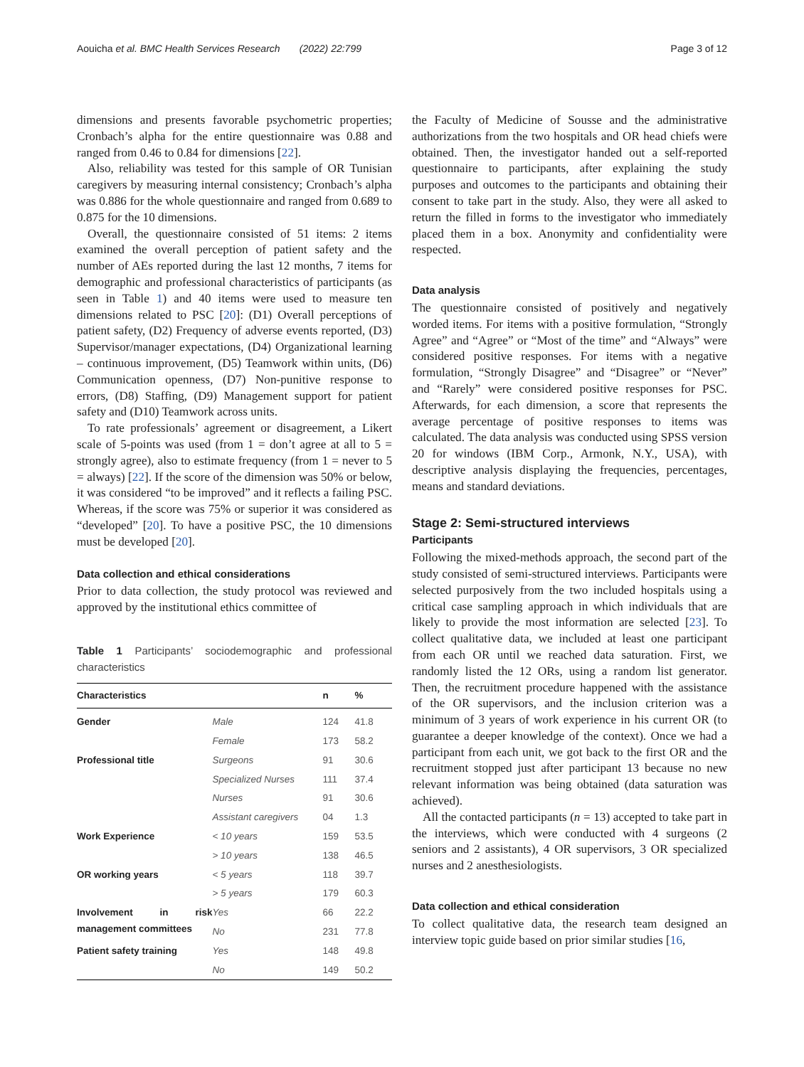Aouicha et al. BMC Health Services Research (2022) 22:799 Page 3 of 12
dimensions and presents favorable psychometric properties; Cronbach’s alpha for the entire questionnaire was 0.88 and ranged from 0.46 to 0.84 for dimensions [22].
Also, reliability was tested for this sample of OR Tunisian caregivers by measuring internal consistency; Cronbach’s alpha was 0.886 for the whole questionnaire and ranged from 0.689 to 0.875 for the 10 dimensions.
Overall, the questionnaire consisted of 51 items: 2 items examined the overall perception of patient safety and the number of AEs reported during the last 12 months, 7 items for demographic and professional characteristics of participants (as seen in Table 1) and 40 items were used to measure ten dimensions related to PSC [20]: (D1) Overall perceptions of patient safety, (D2) Frequency of adverse events reported, (D3) Supervisor/manager expectations, (D4) Organizational learning – continuous improvement, (D5) Teamwork within units, (D6) Communication openness, (D7) Non-punitive response to errors, (D8) Staffing, (D9) Management support for patient safety and (D10) Teamwork across units.
To rate professionals’ agreement or disagreement, a Likert scale of 5-points was used (from 1 = don’t agree at all to 5 = strongly agree), also to estimate frequency (from 1 = never to 5 = always) [22]. If the score of the dimension was 50% or below, it was considered “to be improved” and it reflects a failing PSC. Whereas, if the score was 75% or superior it was considered as “developed” [20]. To have a positive PSC, the 10 dimensions must be developed [20].
Data collection and ethical considerations
Prior to data collection, the study protocol was reviewed and approved by the institutional ethics committee of
Table 1 Participants’ sociodemographic and professional characteristics
| Characteristics | | n | % |
| --- | --- | --- | --- |
| Gender | Male | 124 | 41.8 |
| | Female | 173 | 58.2 |
| Professional title | Surgeons | 91 | 30.6 |
| | Specialized Nurses | 111 | 37.4 |
| | Nurses | 91 | 30.6 |
| | Assistant caregivers | 04 | 1.3 |
| Work Experience | < 10 years | 159 | 53.5 |
| | > 10 years | 138 | 46.5 |
| OR working years | < 5 years | 118 | 39.7 |
| | > 5 years | 179 | 60.3 |
| Involvement in risk management committees | Yes | 66 | 22.2 |
| | No | 231 | 77.8 |
| Patient safety training | Yes | 148 | 49.8 |
| | No | 149 | 50.2 |
the Faculty of Medicine of Sousse and the administrative authorizations from the two hospitals and OR head chiefs were obtained. Then, the investigator handed out a self-reported questionnaire to participants, after explaining the study purposes and outcomes to the participants and obtaining their consent to take part in the study. Also, they were all asked to return the filled in forms to the investigator who immediately placed them in a box. Anonymity and confidentiality were respected.
Data analysis
The questionnaire consisted of positively and negatively worded items. For items with a positive formulation, “Strongly Agree” and “Agree” or “Most of the time” and “Always” were considered positive responses. For items with a negative formulation, “Strongly Disagree” and “Disagree” or “Never” and “Rarely” were considered positive responses for PSC. Afterwards, for each dimension, a score that represents the average percentage of positive responses to items was calculated. The data analysis was conducted using SPSS version 20 for windows (IBM Corp., Armonk, N.Y., USA), with descriptive analysis displaying the frequencies, percentages, means and standard deviations.
Stage 2: Semi-structured interviews
Participants
Following the mixed-methods approach, the second part of the study consisted of semi-structured interviews. Participants were selected purposively from the two included hospitals using a critical case sampling approach in which individuals that are likely to provide the most information are selected [23]. To collect qualitative data, we included at least one participant from each OR until we reached data saturation. First, we randomly listed the 12 ORs, using a random list generator. Then, the recruitment procedure happened with the assistance of the OR supervisors, and the inclusion criterion was a minimum of 3 years of work experience in his current OR (to guarantee a deeper knowledge of the context). Once we had a participant from each unit, we got back to the first OR and the recruitment stopped just after participant 13 because no new relevant information was being obtained (data saturation was achieved).
All the contacted participants (n = 13) accepted to take part in the interviews, which were conducted with 4 surgeons (2 seniors and 2 assistants), 4 OR supervisors, 3 OR specialized nurses and 2 anesthesiologists.
Data collection and ethical consideration
To collect qualitative data, the research team designed an interview topic guide based on prior similar studies [16,